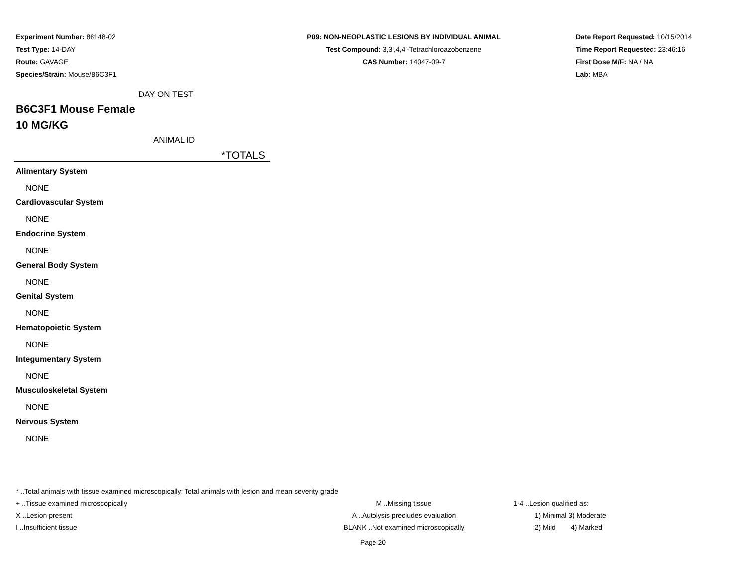Experiment Number: 88148-02
Test Type: 14-DAY
Route: GAVAGE
Species/Strain: Mouse/B6C3F1
P09: NON-NEOPLASTIC LESIONS BY INDIVIDUAL ANIMAL
Test Compound: 3,3',4,4'-Tetrachloroazobenzene
CAS Number: 14047-09-7
Date Report Requested: 10/15/2014
Time Report Requested: 23:46:16
First Dose M/F: NA / NA
Lab: MBA
DAY ON TEST
B6C3F1 Mouse Female
10 MG/KG
ANIMAL ID
*TOTALS
Alimentary System
NONE
Cardiovascular System
NONE
Endocrine System
NONE
General Body System
NONE
Genital System
NONE
Hematopoietic System
NONE
Integumentary System
NONE
Musculoskeletal System
NONE
Nervous System
NONE
* ..Total animals with tissue examined microscopically; Total animals with lesion and mean severity grade
+ ..Tissue examined microscopically M ..Missing tissue 1-4 ..Lesion qualified as:
X ..Lesion present A ..Autolysis precludes evaluation 1) Minimal 3) Moderate
I ..Insufficient tissue BLANK ..Not examined microscopically 2) Mild 4) Marked
Page 20